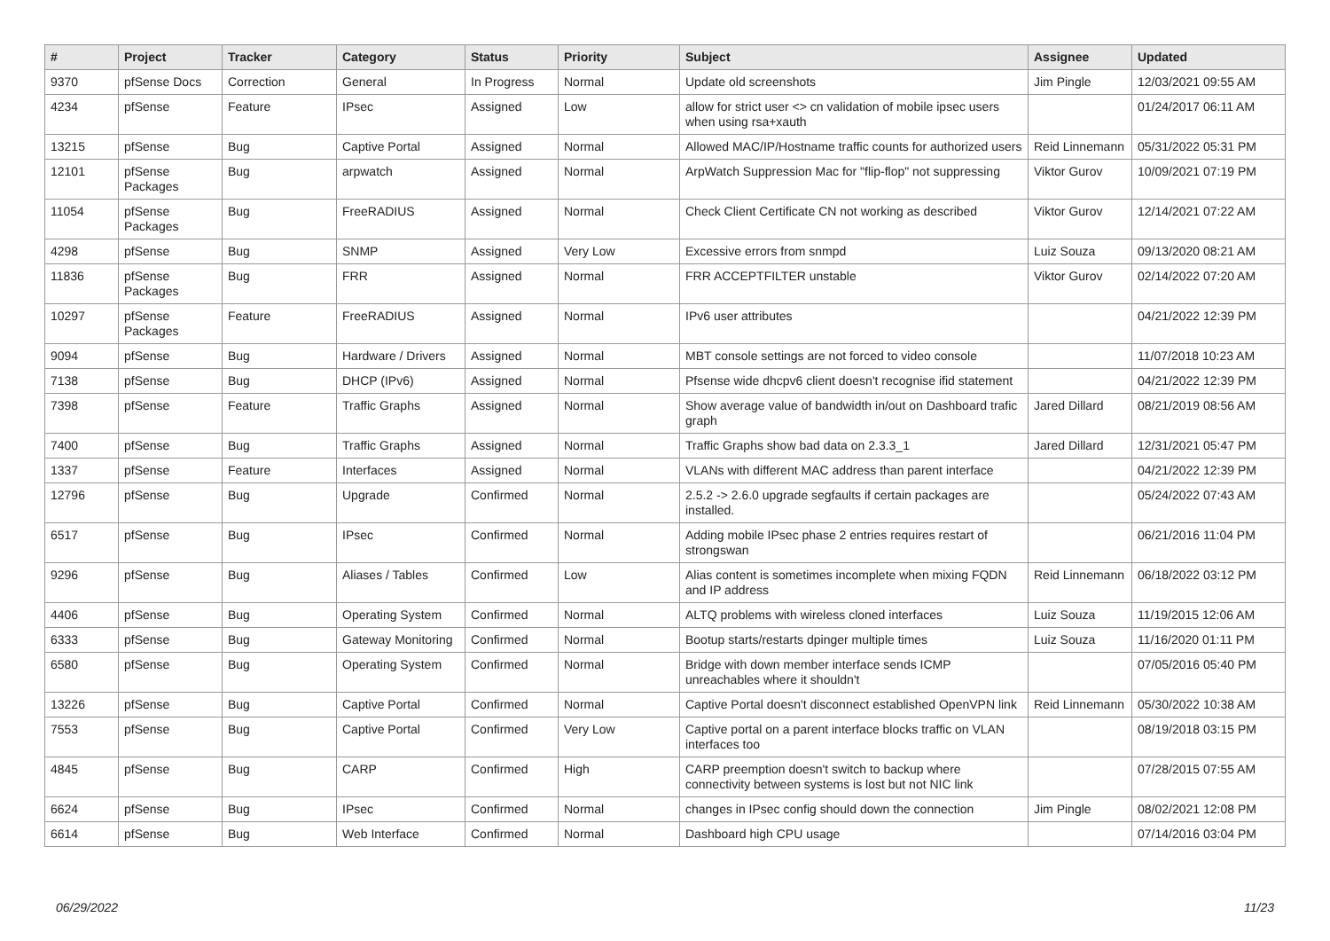| # | Project | Tracker | Category | Status | Priority | Subject | Assignee | Updated |
| --- | --- | --- | --- | --- | --- | --- | --- | --- |
| 9370 | pfSense Docs | Correction | General | In Progress | Normal | Update old screenshots | Jim Pingle | 12/03/2021 09:55 AM |
| 4234 | pfSense | Feature | IPsec | Assigned | Low | allow for strict user <> cn validation of mobile ipsec users when using rsa+xauth | | 01/24/2017 06:11 AM |
| 13215 | pfSense | Bug | Captive Portal | Assigned | Normal | Allowed MAC/IP/Hostname traffic counts for authorized users | Reid Linnemann | 05/31/2022 05:31 PM |
| 12101 | pfSense Packages | Bug | arpwatch | Assigned | Normal | ArpWatch Suppression Mac for "flip-flop" not suppressing | Viktor Gurov | 10/09/2021 07:19 PM |
| 11054 | pfSense Packages | Bug | FreeRADIUS | Assigned | Normal | Check Client Certificate CN not working as described | Viktor Gurov | 12/14/2021 07:22 AM |
| 4298 | pfSense | Bug | SNMP | Assigned | Very Low | Excessive errors from snmpd | Luiz Souza | 09/13/2020 08:21 AM |
| 11836 | pfSense Packages | Bug | FRR | Assigned | Normal | FRR ACCEPTFILTER unstable | Viktor Gurov | 02/14/2022 07:20 AM |
| 10297 | pfSense Packages | Feature | FreeRADIUS | Assigned | Normal | IPv6 user attributes | | 04/21/2022 12:39 PM |
| 9094 | pfSense | Bug | Hardware / Drivers | Assigned | Normal | MBT console settings are not forced to video console | | 11/07/2018 10:23 AM |
| 7138 | pfSense | Bug | DHCP (IPv6) | Assigned | Normal | Pfsense wide dhcpv6 client doesn't recognise ifid statement | | 04/21/2022 12:39 PM |
| 7398 | pfSense | Feature | Traffic Graphs | Assigned | Normal | Show average value of bandwidth in/out on Dashboard trafic graph | Jared Dillard | 08/21/2019 08:56 AM |
| 7400 | pfSense | Bug | Traffic Graphs | Assigned | Normal | Traffic Graphs show bad data on 2.3.3_1 | Jared Dillard | 12/31/2021 05:47 PM |
| 1337 | pfSense | Feature | Interfaces | Assigned | Normal | VLANs with different MAC address than parent interface | | 04/21/2022 12:39 PM |
| 12796 | pfSense | Bug | Upgrade | Confirmed | Normal | 2.5.2 -> 2.6.0 upgrade segfaults if certain packages are installed. | | 05/24/2022 07:43 AM |
| 6517 | pfSense | Bug | IPsec | Confirmed | Normal | Adding mobile IPsec phase 2 entries requires restart of strongswan | | 06/21/2016 11:04 PM |
| 9296 | pfSense | Bug | Aliases / Tables | Confirmed | Low | Alias content is sometimes incomplete when mixing FQDN and IP address | Reid Linnemann | 06/18/2022 03:12 PM |
| 4406 | pfSense | Bug | Operating System | Confirmed | Normal | ALTQ problems with wireless cloned interfaces | Luiz Souza | 11/19/2015 12:06 AM |
| 6333 | pfSense | Bug | Gateway Monitoring | Confirmed | Normal | Bootup starts/restarts dpinger multiple times | Luiz Souza | 11/16/2020 01:11 PM |
| 6580 | pfSense | Bug | Operating System | Confirmed | Normal | Bridge with down member interface sends ICMP unreachables where it shouldn't | | 07/05/2016 05:40 PM |
| 13226 | pfSense | Bug | Captive Portal | Confirmed | Normal | Captive Portal doesn't disconnect established OpenVPN link | Reid Linnemann | 05/30/2022 10:38 AM |
| 7553 | pfSense | Bug | Captive Portal | Confirmed | Very Low | Captive portal on a parent interface blocks traffic on VLAN interfaces too | | 08/19/2018 03:15 PM |
| 4845 | pfSense | Bug | CARP | Confirmed | High | CARP preemption doesn't switch to backup where connectivity between systems is lost but not NIC link | | 07/28/2015 07:55 AM |
| 6624 | pfSense | Bug | IPsec | Confirmed | Normal | changes in IPsec config should down the connection | Jim Pingle | 08/02/2021 12:08 PM |
| 6614 | pfSense | Bug | Web Interface | Confirmed | Normal | Dashboard high CPU usage | | 07/14/2016 03:04 PM |
06/29/2022 11/23